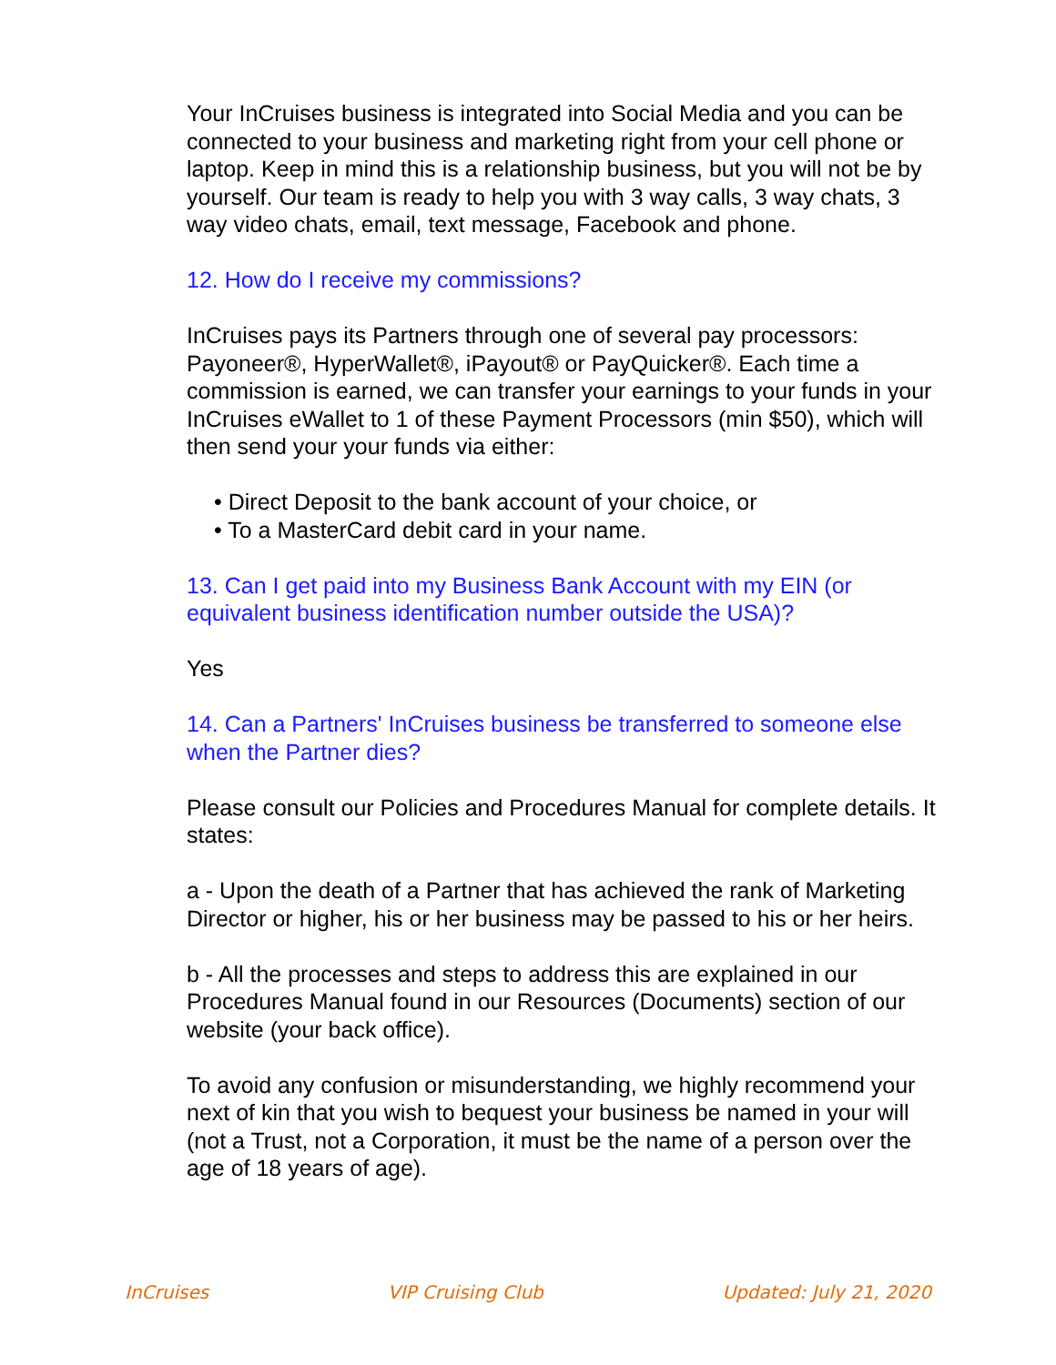Your InCruises business is integrated into Social Media and you can be connected to your business and marketing right from your cell phone or laptop. Keep in mind this is a relationship business, but you will not be by yourself. Our team is ready to help you with 3 way calls, 3 way chats, 3 way video chats, email, text message, Facebook and phone.
12. How do I receive my commissions?
InCruises pays its Partners through one of several pay processors: Payoneer®, HyperWallet®, iPayout® or PayQuicker®. Each time a commission is earned, we can transfer your earnings to your funds in your InCruises eWallet to 1 of these Payment Processors (min $50), which will then send your your funds via either:
• Direct Deposit to the bank account of your choice, or
• To a MasterCard debit card in your name.
13. Can I get paid into my Business Bank Account with my EIN (or equivalent business identification number outside the USA)?
Yes
14. Can a Partners' InCruises business be transferred to someone else when the Partner dies?
Please consult our Policies and Procedures Manual for complete details. It states:
a - Upon the death of a Partner that has achieved the rank of Marketing Director or higher, his or her business may be passed to his or her heirs.
b - All the processes and steps to address this are explained in our Procedures Manual found in our Resources (Documents) section of our website (your back office).
To avoid any confusion or misunderstanding, we highly recommend your next of kin that you wish to bequest your business be named in your will (not a Trust, not a Corporation, it must be the name of a person over the age of 18 years of age).
InCruises VIP Cruising Club Updated: July 21, 2020